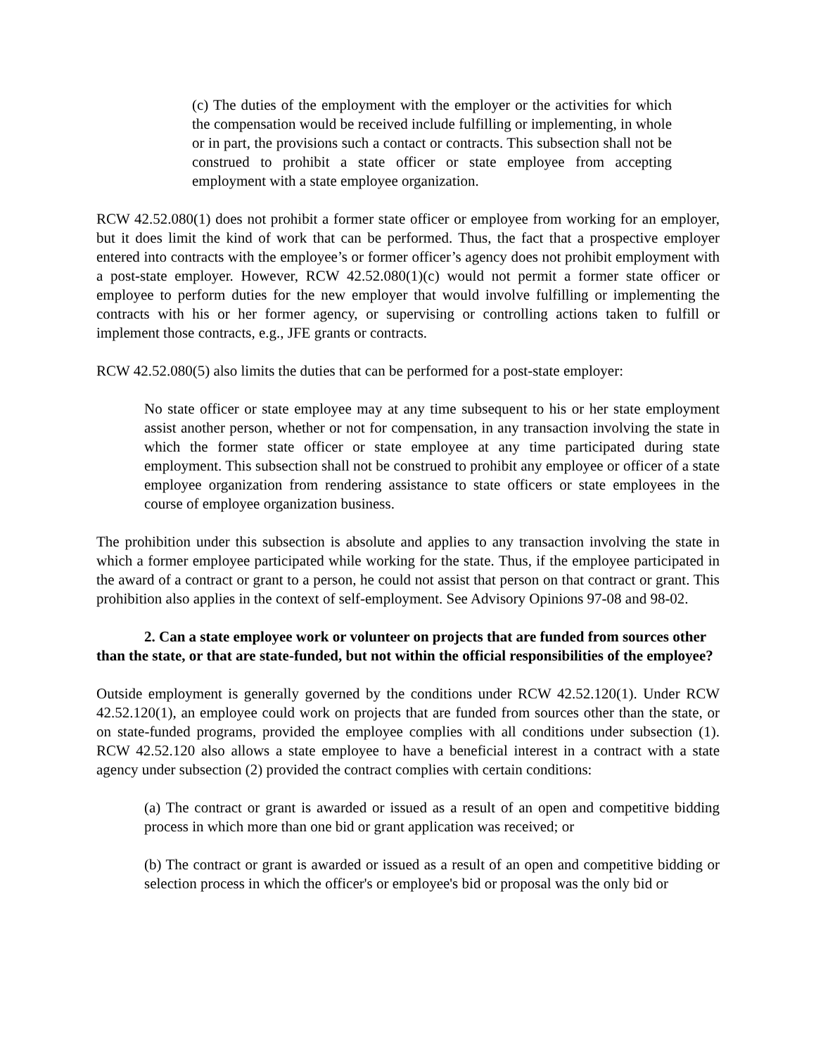(c) The duties of the employment with the employer or the activities for which the compensation would be received include fulfilling or implementing, in whole or in part, the provisions such a contact or contracts. This subsection shall not be construed to prohibit a state officer or state employee from accepting employment with a state employee organization.
RCW 42.52.080(1) does not prohibit a former state officer or employee from working for an employer, but it does limit the kind of work that can be performed. Thus, the fact that a prospective employer entered into contracts with the employee’s or former officer’s agency does not prohibit employment with a post-state employer. However, RCW 42.52.080(1)(c) would not permit a former state officer or employee to perform duties for the new employer that would involve fulfilling or implementing the contracts with his or her former agency, or supervising or controlling actions taken to fulfill or implement those contracts, e.g., JFE grants or contracts.
RCW 42.52.080(5) also limits the duties that can be performed for a post-state employer:
No state officer or state employee may at any time subsequent to his or her state employment assist another person, whether or not for compensation, in any transaction involving the state in which the former state officer or state employee at any time participated during state employment. This subsection shall not be construed to prohibit any employee or officer of a state employee organization from rendering assistance to state officers or state employees in the course of employee organization business.
The prohibition under this subsection is absolute and applies to any transaction involving the state in which a former employee participated while working for the state. Thus, if the employee participated in the award of a contract or grant to a person, he could not assist that person on that contract or grant. This prohibition also applies in the context of self-employment. See Advisory Opinions 97-08 and 98-02.
2. Can a state employee work or volunteer on projects that are funded from sources other than the state, or that are state-funded, but not within the official responsibilities of the employee?
Outside employment is generally governed by the conditions under RCW 42.52.120(1). Under RCW 42.52.120(1), an employee could work on projects that are funded from sources other than the state, or on state-funded programs, provided the employee complies with all conditions under subsection (1). RCW 42.52.120 also allows a state employee to have a beneficial interest in a contract with a state agency under subsection (2) provided the contract complies with certain conditions:
(a) The contract or grant is awarded or issued as a result of an open and competitive bidding process in which more than one bid or grant application was received; or
(b) The contract or grant is awarded or issued as a result of an open and competitive bidding or selection process in which the officer's or employee's bid or proposal was the only bid or